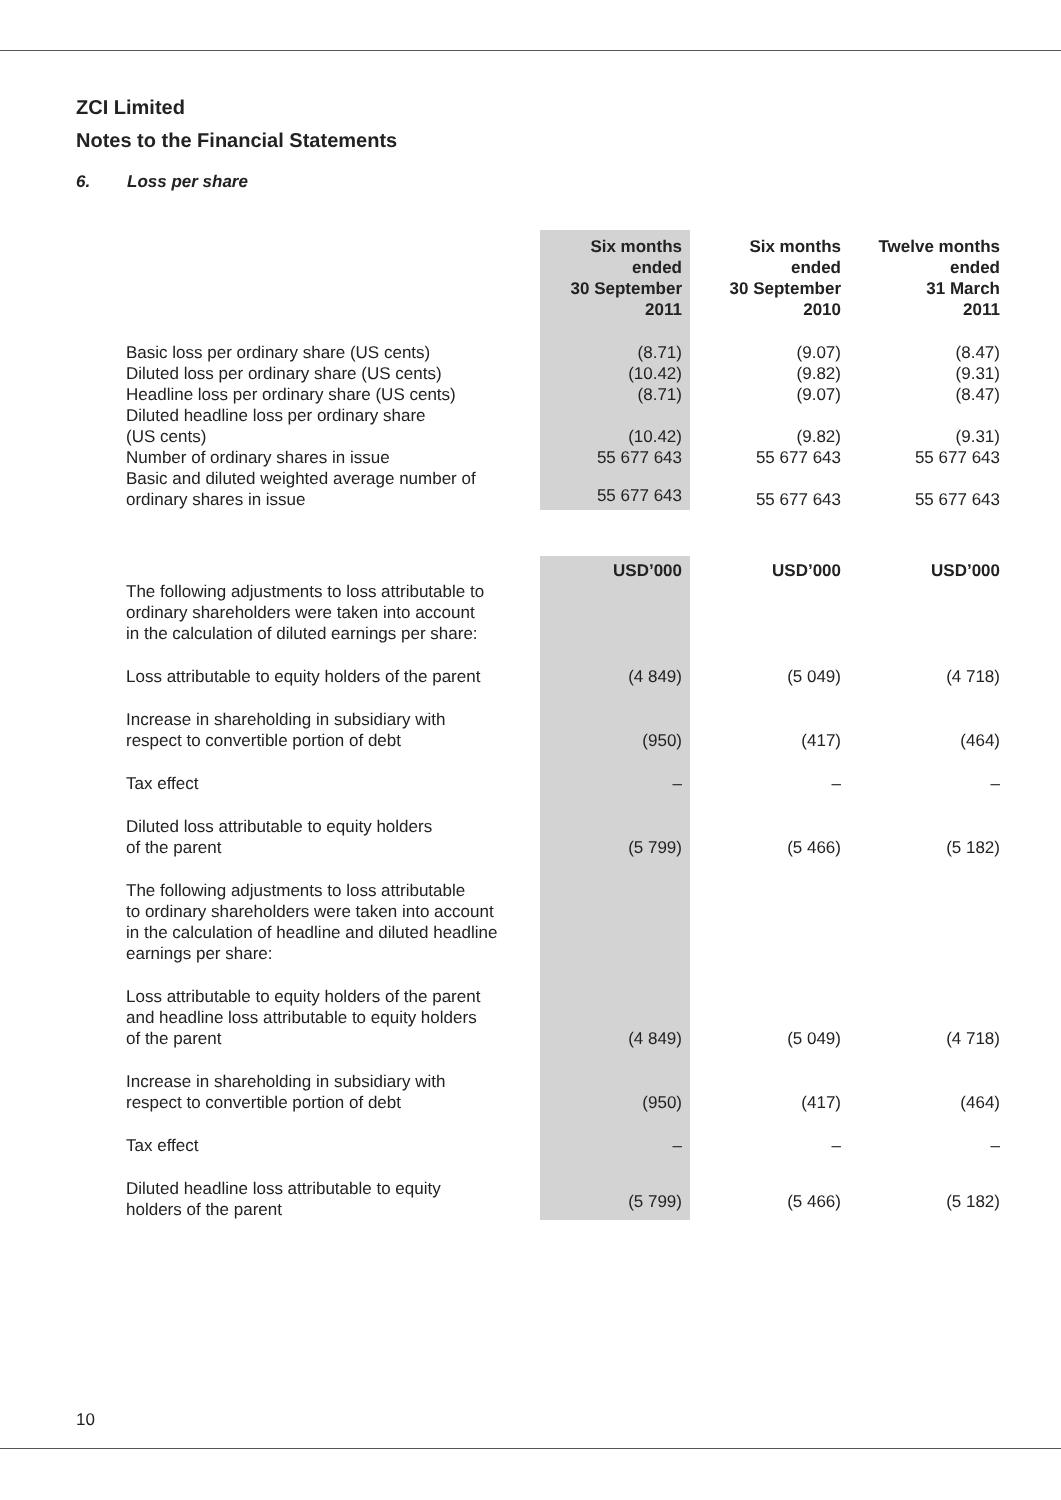ZCI Limited
Notes to the Financial Statements
6. Loss per share
| | Six months ended 30 September 2011 | Six months ended 30 September 2010 | Twelve months ended 31 March 2011 |
| Basic loss per ordinary share (US cents) | (8.71) | (9.07) | (8.47) |
| Diluted loss per ordinary share (US cents) | (10.42) | (9.82) | (9.31) |
| Headline loss per ordinary share (US cents) | (8.71) | (9.07) | (8.47) |
| Diluted headline loss per ordinary share (US cents) | (10.42) | (9.82) | (9.31) |
| Number of ordinary shares in issue | 55 677 643 | 55 677 643 | 55 677 643 |
| Basic and diluted weighted average number of ordinary shares in issue | 55 677 643 | 55 677 643 | 55 677 643 |
| | USD’000 | USD’000 | USD’000 |
| The following adjustments to loss attributable to ordinary shareholders were taken into account in the calculation of diluted earnings per share: | | | |
| Loss attributable to equity holders of the parent | (4 849) | (5 049) | (4 718) |
| Increase in shareholding in subsidiary with respect to convertible portion of debt | (950) | (417) | (464) |
| Tax effect | – | – | – |
| Diluted loss attributable to equity holders of the parent | (5 799) | (5 466) | (5 182) |
| The following adjustments to loss attributable to ordinary shareholders were taken into account in the calculation of headline and diluted headline earnings per share: | | | |
| Loss attributable to equity holders of the parent and headline loss attributable to equity holders of the parent | (4 849) | (5 049) | (4 718) |
| Increase in shareholding in subsidiary with respect to convertible portion of debt | (950) | (417) | (464) |
| Tax effect | – | – | – |
| Diluted headline loss attributable to equity holders of the parent | (5 799) | (5 466) | (5 182) |
10